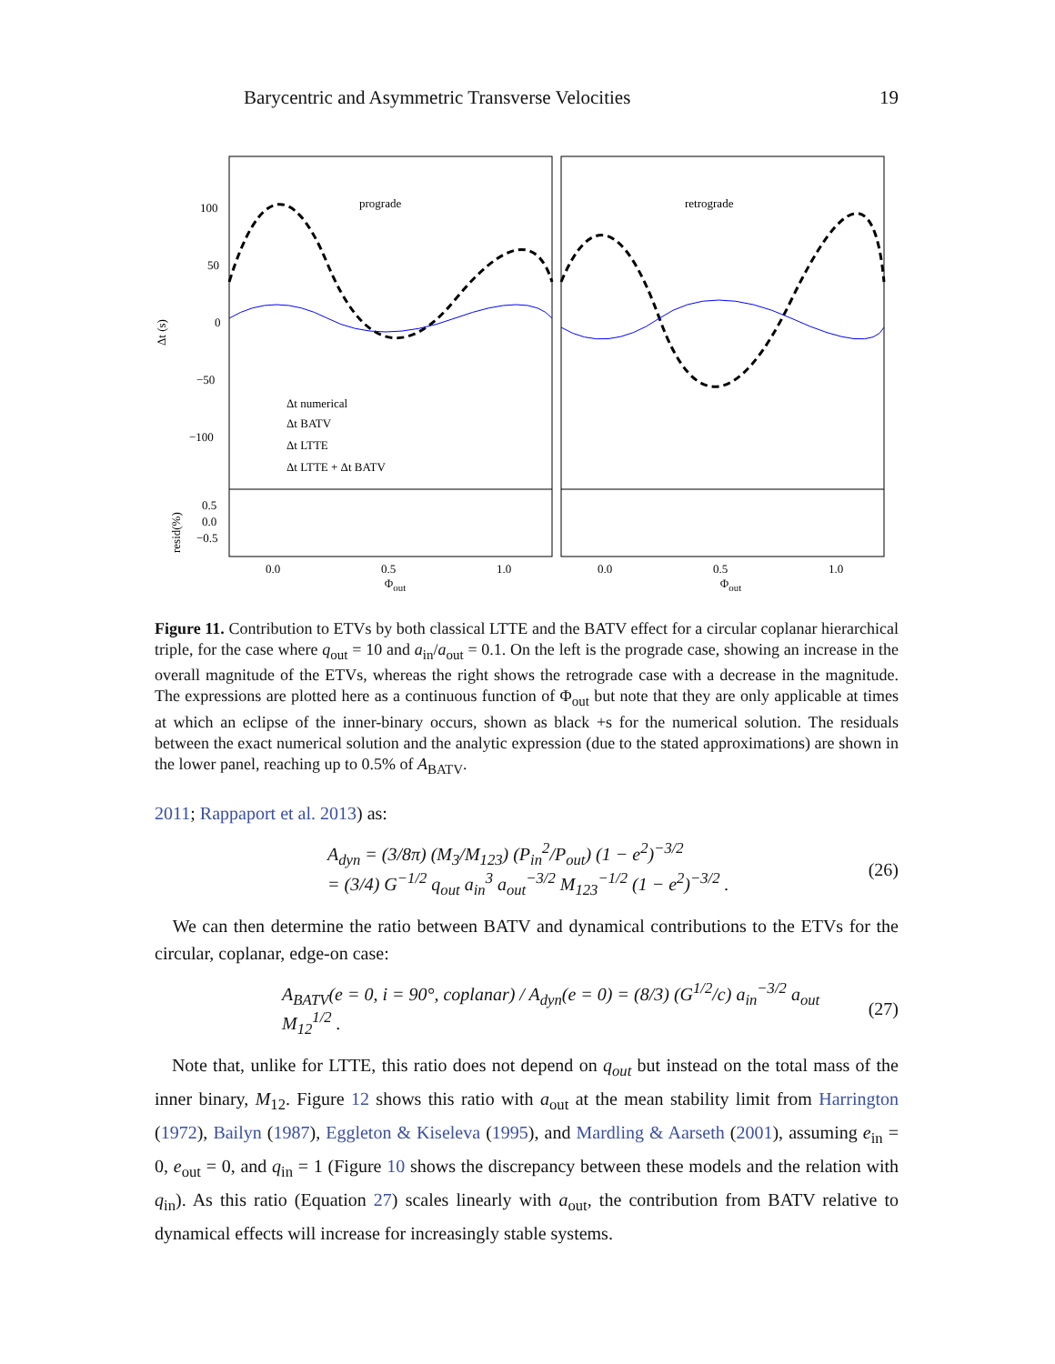Barycentric and Asymmetric Transverse Velocities 19
prograde
retrograde
100
50
0
−50
−100
Δt numerical
Δt BATV
Δt LTTE
Δt LTTE + Δt BATV
Δt (s)
resid(%)
0.5
0.0
−0.5
0.0
0.5
1.0
0.0
0.5
1.0
Φ<sub>out</sub> Φ<sub>out</sub>
Figure 11. Contribution to ETVs by both classical LTTE and the BATV effect for a circular coplanar hierarchical triple, for the case where q<sub>out</sub> = 10 and a<sub>in</sub>/a<sub>out</sub> = 0.1. On the left is the prograde case, showing an increase in the overall magnitude of the ETVs, whereas the right shows the retrograde case with a decrease in the magnitude. The expressions are plotted here as a continuous function of Φ<sub>out</sub> but note that they are only applicable at times at which an eclipse of the inner-binary occurs, shown as black +s for the numerical solution. The residuals between the exact numerical solution and the analytic expression (due to the stated approximations) are shown in the lower panel, reaching up to 0.5% of A<sub>BATV</sub>.
2011; Rappaport et al. 2013) as:
A<sub>dyn</sub> = (3/8π) (M<sub>3</sub>/M<sub>123</sub>) (P<sub>in</sub><sup>2</sup>/P<sub>out</sub>) (1 − e<sup>2</sup>)<sup>−3/2</sup>
= (3/4) G<sup>−1/2</sup> q<sub>out</sub> a<sub>in</sub><sup>3</sup> a<sub>out</sub><sup>−3/2</sup> M<sub>123</sub><sup>−1/2</sup> (1 − e<sup>2</sup>)<sup>−3/2</sup> . (26)
We can then determine the ratio between BATV and dynamical contributions to the ETVs for the circular, coplanar, edge-on case:
A<sub>BATV</sub>(e = 0, i = 90°, coplanar) / A<sub>dyn</sub>(e = 0) = (8/3) (G<sup>1/2</sup>/c) a<sub>in</sub><sup>−3/2</sup> a<sub>out</sub> M<sub>12</sub><sup>1/2</sup> . (27)
Note that, unlike for LTTE, this ratio does not depend on q<sub>out</sub> but instead on the total mass of the inner binary, M<sub>12</sub>. Figure 12 shows this ratio with a<sub>out</sub> at the mean stability limit from Harrington (1972), Bailyn (1987), Eggleton & Kiseleva (1995), and Mardling & Aarseth (2001), assuming e<sub>in</sub> = 0, e<sub>out</sub> = 0, and q<sub>in</sub> = 1 (Figure 10 shows the discrepancy between these models and the relation with q<sub>in</sub>). As this ratio (Equation 27) scales linearly with a<sub>out</sub>, the contribution from BATV relative to dynamical effects will increase for increasingly stable systems.